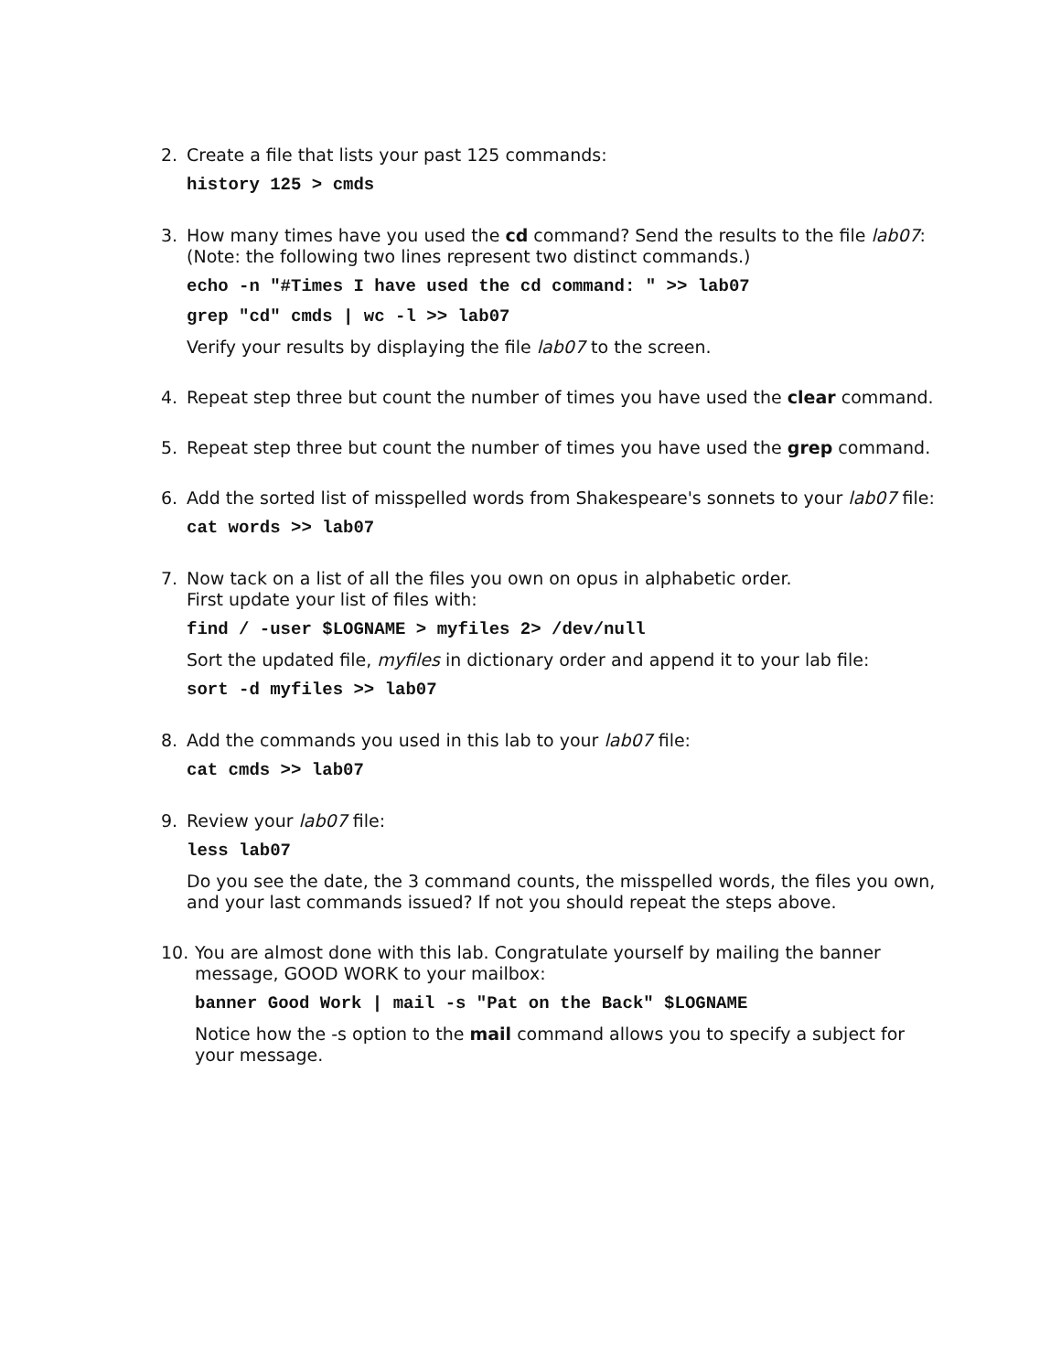2.
Create a file that lists your past 125 commands:
history 125 > cmds
3.
How many times have you used the cd command? Send the results to the file lab07:
(Note: the following two lines represent two distinct commands.)
echo -n "#Times I have used the cd command: " >> lab07
grep "cd" cmds | wc -l >> lab07
Verify your results by displaying the file lab07 to the screen.
4.
Repeat step three but count the number of times you have used the clear command.
5.
Repeat step three but count the number of times you have used the grep command.
6.
Add the sorted list of misspelled words from Shakespeare's sonnets to your lab07 file:
cat words >> lab07
7.
Now tack on a list of all the files you own on opus in alphabetic order.
First update your list of files with:
find / -user $LOGNAME > myfiles 2> /dev/null
Sort the updated file, myfiles in dictionary order and append it to your lab file:
sort -d myfiles >> lab07
8.
Add the commands you used in this lab to your lab07 file:
cat cmds >> lab07
9.
Review your lab07 file:
less lab07
Do you see the date, the 3 command counts, the misspelled words, the files you own, and your last commands issued? If not you should repeat the steps above.
10.
You are almost done with this lab. Congratulate yourself by mailing the banner message, GOOD WORK to your mailbox:
banner Good Work | mail -s "Pat on the Back" $LOGNAME
Notice how the -s option to the mail command allows you to specify a subject for your message.